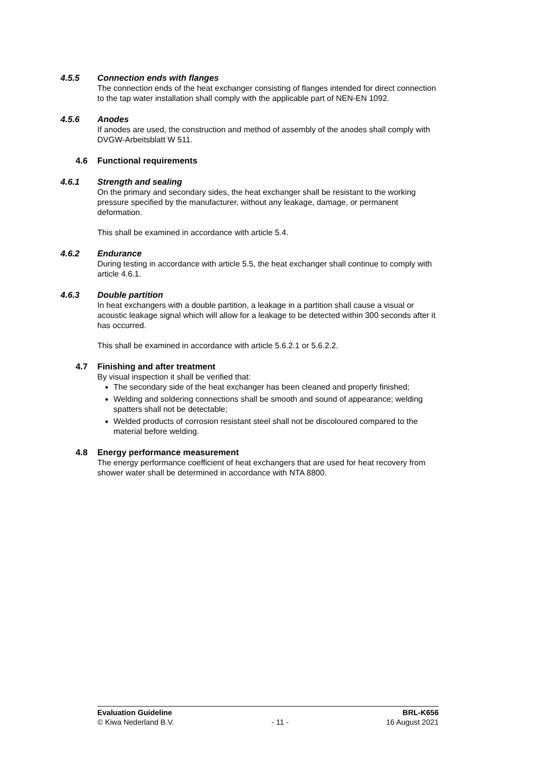4.5.5 Connection ends with flanges
The connection ends of the heat exchanger consisting of flanges intended for direct connection to the tap water installation shall comply with the applicable part of NEN-EN 1092.
4.5.6 Anodes
If anodes are used, the construction and method of assembly of the anodes shall comply with DVGW-Arbeitsblatt W 511.
4.6 Functional requirements
4.6.1 Strength and sealing
On the primary and secondary sides, the heat exchanger shall be resistant to the working pressure specified by the manufacturer, without any leakage, damage, or permanent deformation.
This shall be examined in accordance with article 5.4.
4.6.2 Endurance
During testing in accordance with article 5.5, the heat exchanger shall continue to comply with article 4.6.1.
4.6.3 Double partition
In heat exchangers with a double partition, a leakage in a partition shall cause a visual or acoustic leakage signal which will allow for a leakage to be detected within 300 seconds after it has occurred.
This shall be examined in accordance with article 5.6.2.1 or 5.6.2.2.
4.7 Finishing and after treatment
By visual inspection it shall be verified that:
The secondary side of the heat exchanger has been cleaned and properly finished;
Welding and soldering connections shall be smooth and sound of appearance; welding spatters shall not be detectable;
Welded products of corrosion resistant steel shall not be discoloured compared to the material before welding.
4.8 Energy performance measurement
The energy performance coefficient of heat exchangers that are used for heat recovery from shower water shall be determined in accordance with NTA 8800.
Evaluation Guideline BRL-K656
© Kiwa Nederland B.V. - 11 - 16 August 2021